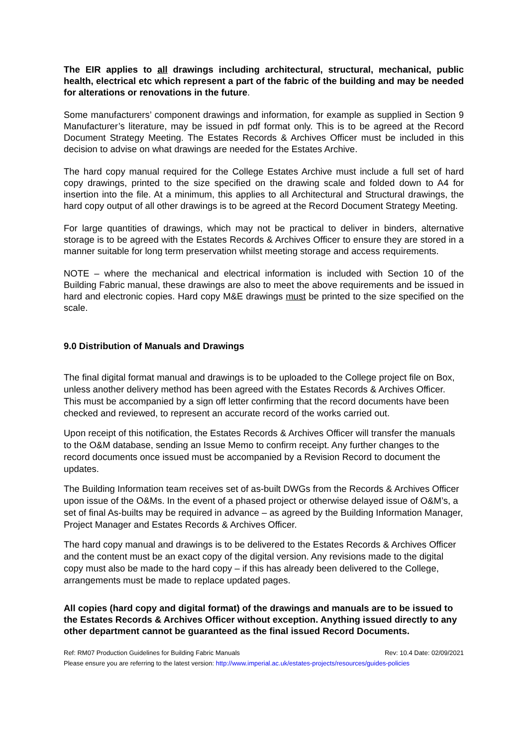The EIR applies to all drawings including architectural, structural, mechanical, public health, electrical etc which represent a part of the fabric of the building and may be needed for alterations or renovations in the future.
Some manufacturers’ component drawings and information, for example as supplied in Section 9 Manufacturer’s literature, may be issued in pdf format only. This is to be agreed at the Record Document Strategy Meeting. The Estates Records & Archives Officer must be included in this decision to advise on what drawings are needed for the Estates Archive.
The hard copy manual required for the College Estates Archive must include a full set of hard copy drawings, printed to the size specified on the drawing scale and folded down to A4 for insertion into the file. At a minimum, this applies to all Architectural and Structural drawings, the hard copy output of all other drawings is to be agreed at the Record Document Strategy Meeting.
For large quantities of drawings, which may not be practical to deliver in binders, alternative storage is to be agreed with the Estates Records & Archives Officer to ensure they are stored in a manner suitable for long term preservation whilst meeting storage and access requirements.
NOTE – where the mechanical and electrical information is included with Section 10 of the Building Fabric manual, these drawings are also to meet the above requirements and be issued in hard and electronic copies. Hard copy M&E drawings must be printed to the size specified on the scale.
9.0 Distribution of Manuals and Drawings
The final digital format manual and drawings is to be uploaded to the College project file on Box, unless another delivery method has been agreed with the Estates Records & Archives Officer. This must be accompanied by a sign off letter confirming that the record documents have been checked and reviewed, to represent an accurate record of the works carried out.
Upon receipt of this notification, the Estates Records & Archives Officer will transfer the manuals to the O&M database, sending an Issue Memo to confirm receipt. Any further changes to the record documents once issued must be accompanied by a Revision Record to document the updates.
The Building Information team receives set of as-built DWGs from the Records & Archives Officer upon issue of the O&Ms. In the event of a phased project or otherwise delayed issue of O&M’s, a set of final As-builts may be required in advance – as agreed by the Building Information Manager, Project Manager and Estates Records & Archives Officer.
The hard copy manual and drawings is to be delivered to the Estates Records & Archives Officer and the content must be an exact copy of the digital version. Any revisions made to the digital copy must also be made to the hard copy – if this has already been delivered to the College, arrangements must be made to replace updated pages.
All copies (hard copy and digital format) of the drawings and manuals are to be issued to the Estates Records & Archives Officer without exception. Anything issued directly to any other department cannot be guaranteed as the final issued Record Documents.
Ref: RM07 Production Guidelines for Building Fabric Manuals Rev: 10.4 Date: 02/09/2021
Please ensure you are referring to the latest version: http://www.imperial.ac.uk/estates-projects/resources/guides-policies